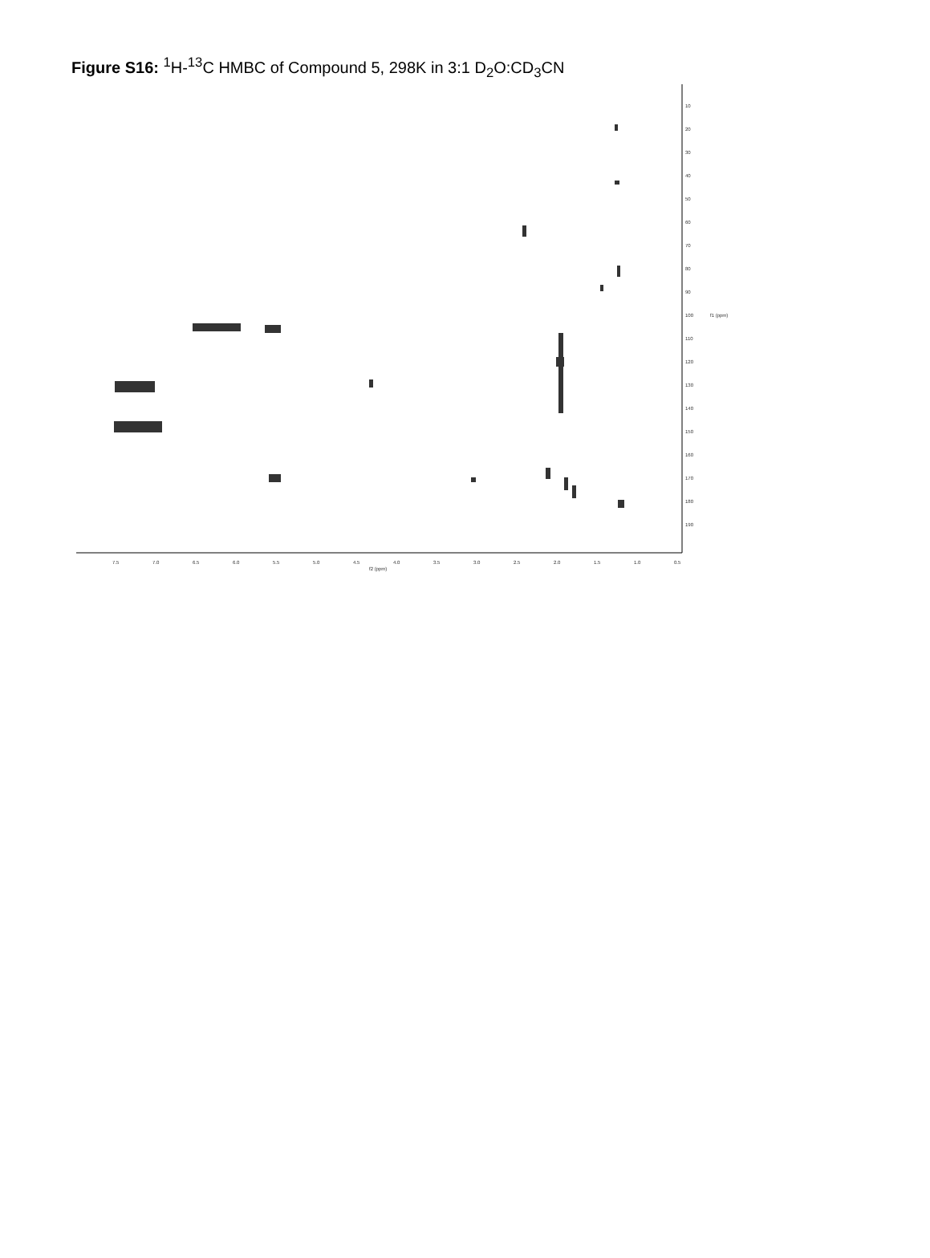Figure S16: <sup>1</sup>H-<sup>13</sup>C HMBC of Compound 5, 298K in 3:1 D<sub>2</sub>O:CD<sub>3</sub>CN
7.5
7.0
6.5
6.0
5.5
5.0
4.5
4.0
3.5
3.0
2.5
2.0
1.5
1.0
0.5
f2 (ppm)
10
20
30
40
50
60
70
80
90
100
110
120
130
140
150
160
170
180
190
f1 (ppm)